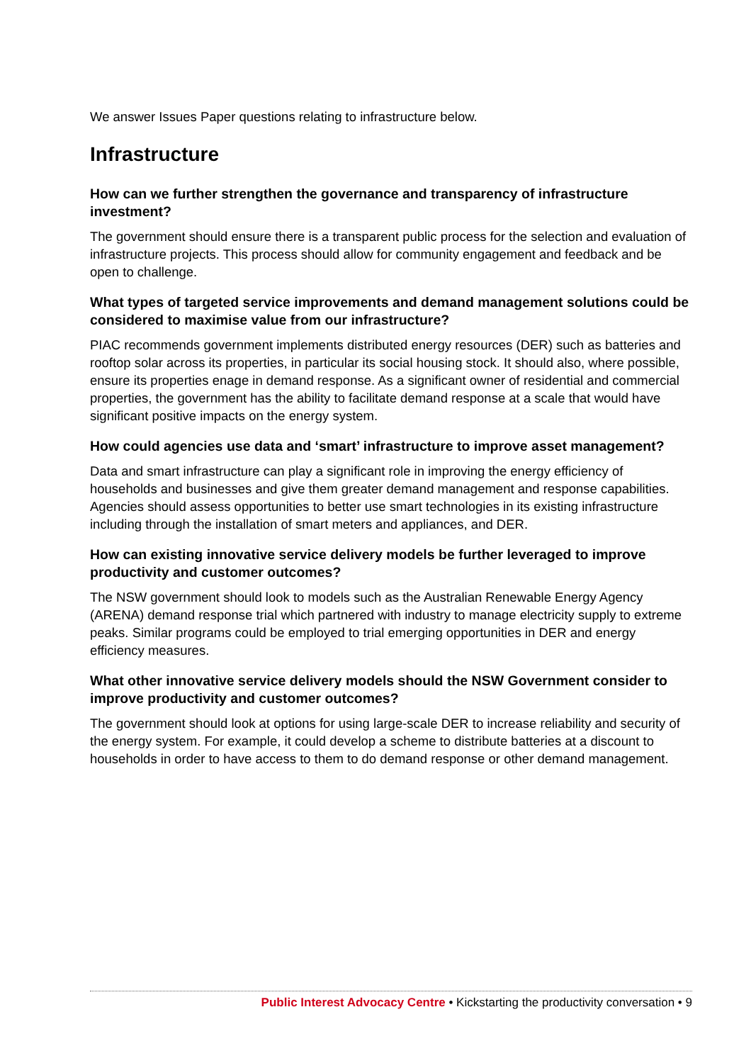We answer Issues Paper questions relating to infrastructure below.
Infrastructure
How can we further strengthen the governance and transparency of infrastructure investment?
The government should ensure there is a transparent public process for the selection and evaluation of infrastructure projects. This process should allow for community engagement and feedback and be open to challenge.
What types of targeted service improvements and demand management solutions could be considered to maximise value from our infrastructure?
PIAC recommends government implements distributed energy resources (DER) such as batteries and rooftop solar across its properties, in particular its social housing stock. It should also, where possible, ensure its properties enage in demand response. As a significant owner of residential and commercial properties, the government has the ability to facilitate demand response at a scale that would have significant positive impacts on the energy system.
How could agencies use data and ‘smart’ infrastructure to improve asset management?
Data and smart infrastructure can play a significant role in improving the energy efficiency of households and businesses and give them greater demand management and response capabilities. Agencies should assess opportunities to better use smart technologies in its existing infrastructure including through the installation of smart meters and appliances, and DER.
How can existing innovative service delivery models be further leveraged to improve productivity and customer outcomes?
The NSW government should look to models such as the Australian Renewable Energy Agency (ARENA) demand response trial which partnered with industry to manage electricity supply to extreme peaks. Similar programs could be employed to trial emerging opportunities in DER and energy efficiency measures.
What other innovative service delivery models should the NSW Government consider to improve productivity and customer outcomes?
The government should look at options for using large-scale DER to increase reliability and security of the energy system. For example, it could develop a scheme to distribute batteries at a discount to households in order to have access to them to do demand response or other demand management.
Public Interest Advocacy Centre • Kickstarting the productivity conversation • 9